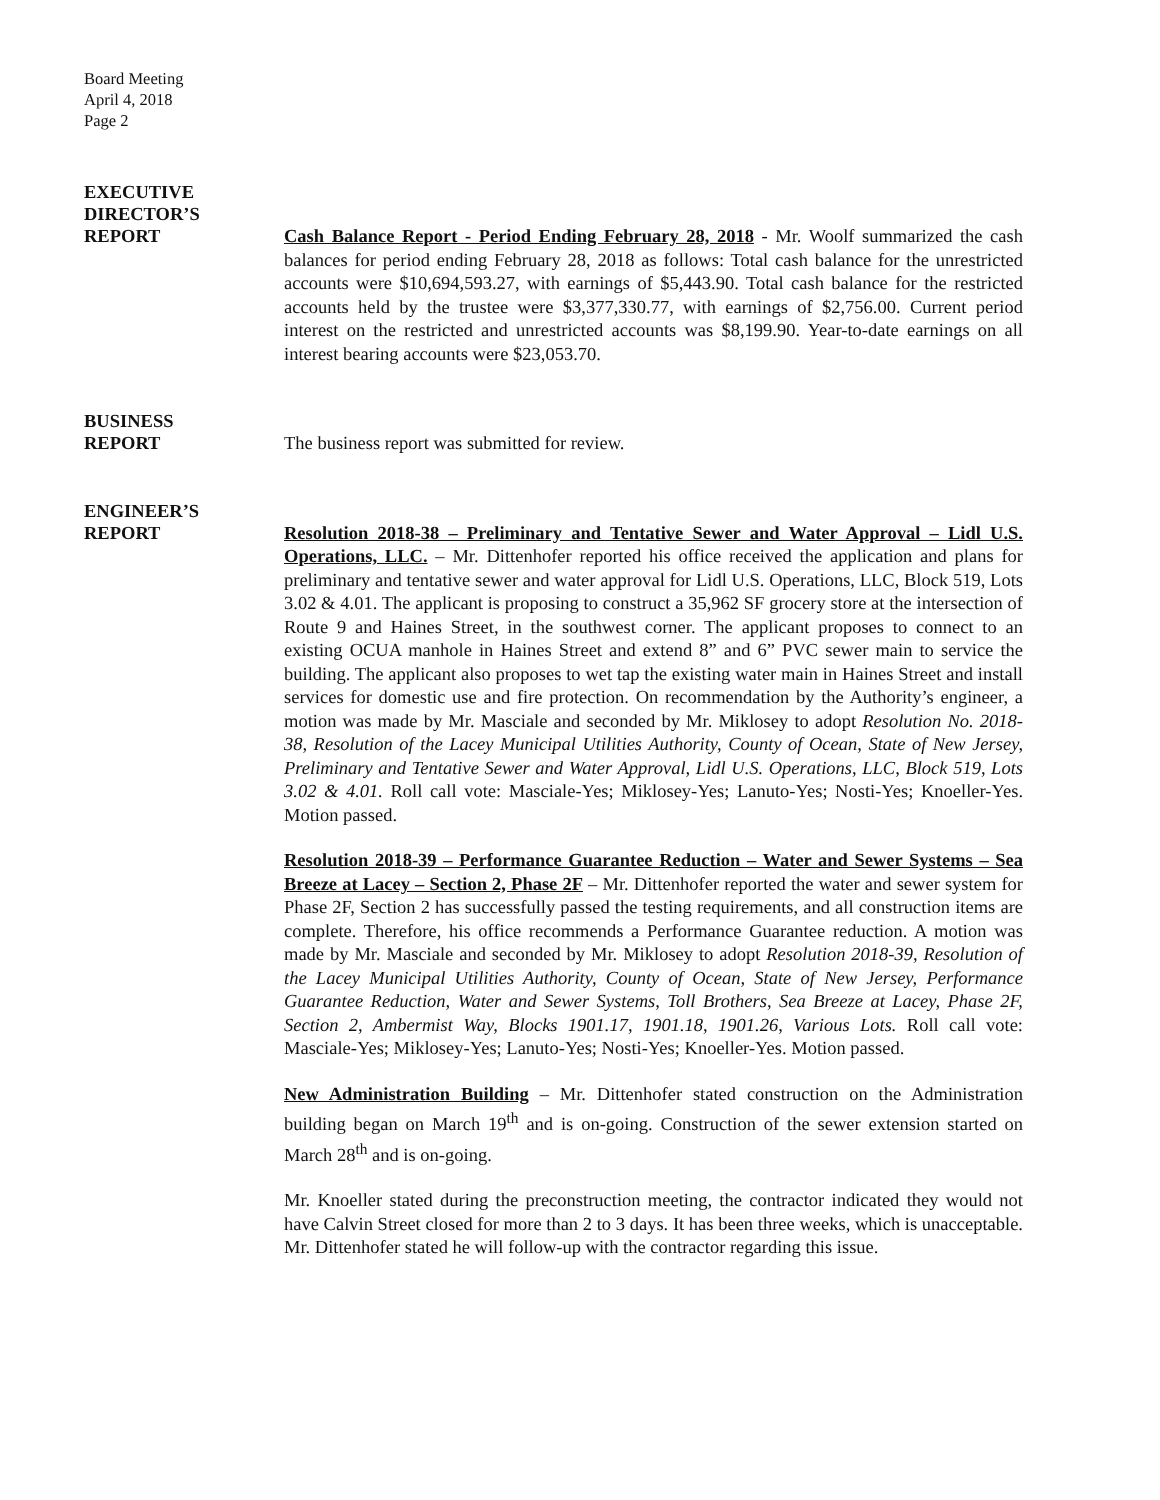Board Meeting
April 4, 2018
Page 2
EXECUTIVE
DIRECTOR’S
REPORT
Cash Balance Report - Period Ending February 28, 2018 - Mr. Woolf summarized the cash balances for period ending February 28, 2018 as follows: Total cash balance for the unrestricted accounts were $10,694,593.27, with earnings of $5,443.90. Total cash balance for the restricted accounts held by the trustee were $3,377,330.77, with earnings of $2,756.00. Current period interest on the restricted and unrestricted accounts was $8,199.90. Year-to-date earnings on all interest bearing accounts were $23,053.70.
BUSINESS
REPORT
The business report was submitted for review.
ENGINEER’S
REPORT
Resolution 2018-38 – Preliminary and Tentative Sewer and Water Approval – Lidl U.S. Operations, LLC. – Mr. Dittenhofer reported his office received the application and plans for preliminary and tentative sewer and water approval for Lidl U.S. Operations, LLC, Block 519, Lots 3.02 & 4.01. The applicant is proposing to construct a 35,962 SF grocery store at the intersection of Route 9 and Haines Street, in the southwest corner. The applicant proposes to connect to an existing OCUA manhole in Haines Street and extend 8” and 6” PVC sewer main to service the building. The applicant also proposes to wet tap the existing water main in Haines Street and install services for domestic use and fire protection. On recommendation by the Authority’s engineer, a motion was made by Mr. Masciale and seconded by Mr. Miklosey to adopt Resolution No. 2018-38, Resolution of the Lacey Municipal Utilities Authority, County of Ocean, State of New Jersey, Preliminary and Tentative Sewer and Water Approval, Lidl U.S. Operations, LLC, Block 519, Lots 3.02 & 4.01. Roll call vote: Masciale-Yes; Miklosey-Yes; Lanuto-Yes; Nosti-Yes; Knoeller-Yes. Motion passed.
Resolution 2018-39 – Performance Guarantee Reduction – Water and Sewer Systems – Sea Breeze at Lacey – Section 2, Phase 2F – Mr. Dittenhofer reported the water and sewer system for Phase 2F, Section 2 has successfully passed the testing requirements, and all construction items are complete. Therefore, his office recommends a Performance Guarantee reduction. A motion was made by Mr. Masciale and seconded by Mr. Miklosey to adopt Resolution 2018-39, Resolution of the Lacey Municipal Utilities Authority, County of Ocean, State of New Jersey, Performance Guarantee Reduction, Water and Sewer Systems, Toll Brothers, Sea Breeze at Lacey, Phase 2F, Section 2, Ambermist Way, Blocks 1901.17, 1901.18, 1901.26, Various Lots. Roll call vote: Masciale-Yes; Miklosey-Yes; Lanuto-Yes; Nosti-Yes; Knoeller-Yes. Motion passed.
New Administration Building – Mr. Dittenhofer stated construction on the Administration building began on March 19<sup>th</sup> and is on-going. Construction of the sewer extension started on March 28<sup>th</sup> and is on-going.
Mr. Knoeller stated during the preconstruction meeting, the contractor indicated they would not have Calvin Street closed for more than 2 to 3 days. It has been three weeks, which is unacceptable. Mr. Dittenhofer stated he will follow-up with the contractor regarding this issue.